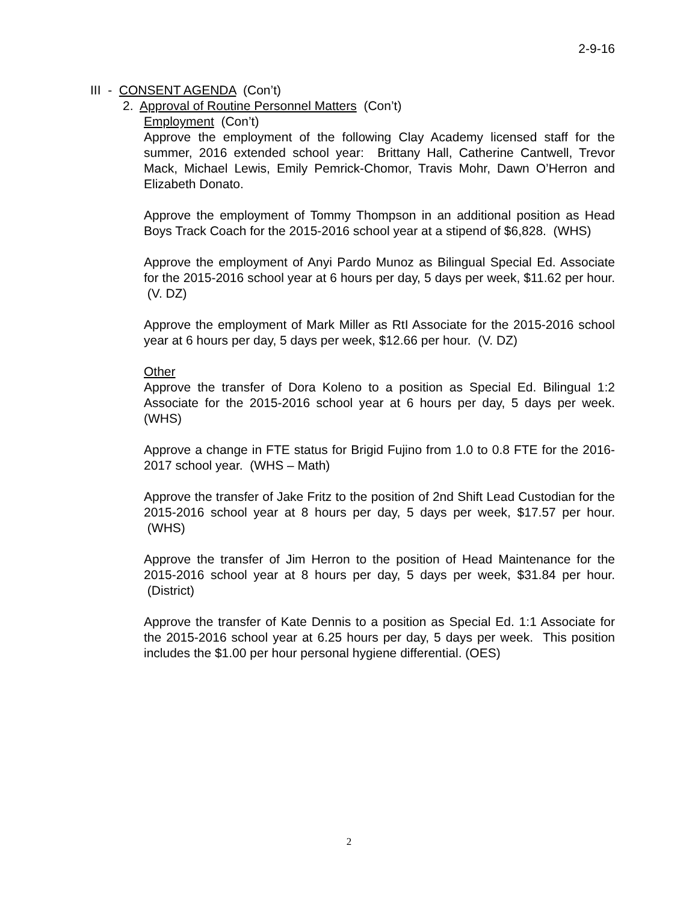2-9-16
III - CONSENT AGENDA (Con’t)
2. Approval of Routine Personnel Matters (Con’t)
Employment (Con’t)
Approve the employment of the following Clay Academy licensed staff for the summer, 2016 extended school year: Brittany Hall, Catherine Cantwell, Trevor Mack, Michael Lewis, Emily Pemrick-Chomor, Travis Mohr, Dawn O’Herron and Elizabeth Donato.
Approve the employment of Tommy Thompson in an additional position as Head Boys Track Coach for the 2015-2016 school year at a stipend of $6,828. (WHS)
Approve the employment of Anyi Pardo Munoz as Bilingual Special Ed. Associate for the 2015-2016 school year at 6 hours per day, 5 days per week, $11.62 per hour. (V. DZ)
Approve the employment of Mark Miller as RtI Associate for the 2015-2016 school year at 6 hours per day, 5 days per week, $12.66 per hour. (V. DZ)
Other
Approve the transfer of Dora Koleno to a position as Special Ed. Bilingual 1:2 Associate for the 2015-2016 school year at 6 hours per day, 5 days per week. (WHS)
Approve a change in FTE status for Brigid Fujino from 1.0 to 0.8 FTE for the 2016-2017 school year. (WHS – Math)
Approve the transfer of Jake Fritz to the position of 2nd Shift Lead Custodian for the 2015-2016 school year at 8 hours per day, 5 days per week, $17.57 per hour. (WHS)
Approve the transfer of Jim Herron to the position of Head Maintenance for the 2015-2016 school year at 8 hours per day, 5 days per week, $31.84 per hour. (District)
Approve the transfer of Kate Dennis to a position as Special Ed. 1:1 Associate for the 2015-2016 school year at 6.25 hours per day, 5 days per week. This position includes the $1.00 per hour personal hygiene differential. (OES)
2